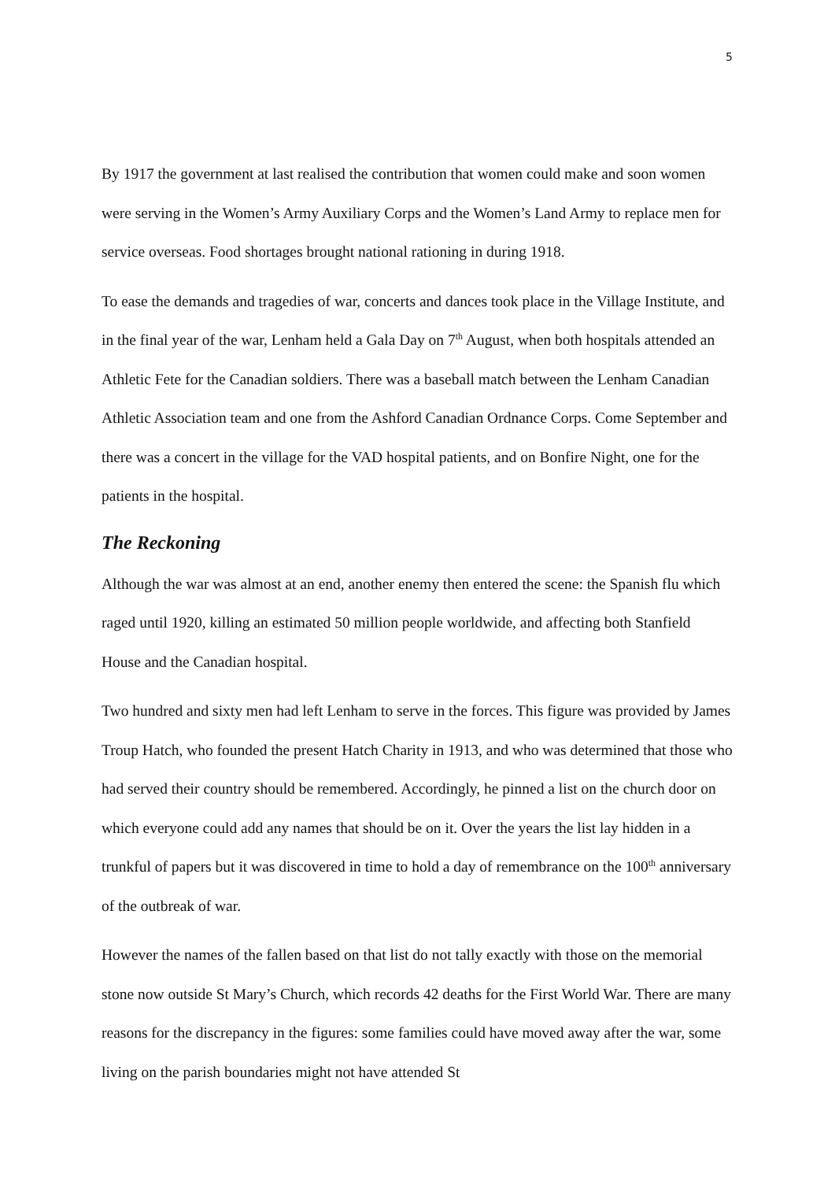5
By 1917 the government at last realised the contribution that women could make and soon women were serving in the Women’s Army Auxiliary Corps and the Women’s Land Army to replace men for service overseas. Food shortages brought national rationing in during 1918.
To ease the demands and tragedies of war, concerts and dances took place in the Village Institute, and in the final year of the war, Lenham held a Gala Day on 7<sup>th</sup> August, when both hospitals attended an Athletic Fete for the Canadian soldiers. There was a baseball match between the Lenham Canadian Athletic Association team and one from the Ashford Canadian Ordnance Corps. Come September and there was a concert in the village for the VAD hospital patients, and on Bonfire Night, one for the patients in the hospital.
The Reckoning
Although the war was almost at an end, another enemy then entered the scene: the Spanish flu which raged until 1920, killing an estimated 50 million people worldwide, and affecting both Stanfield House and the Canadian hospital.
Two hundred and sixty men had left Lenham to serve in the forces. This figure was provided by James Troup Hatch, who founded the present Hatch Charity in 1913, and who was determined that those who had served their country should be remembered. Accordingly, he pinned a list on the church door on which everyone could add any names that should be on it. Over the years the list lay hidden in a trunkful of papers but it was discovered in time to hold a day of remembrance on the 100<sup>th</sup> anniversary of the outbreak of war.
However the names of the fallen based on that list do not tally exactly with those on the memorial stone now outside St Mary’s Church, which records 42 deaths for the First World War. There are many reasons for the discrepancy in the figures: some families could have moved away after the war, some living on the parish boundaries might not have attended St